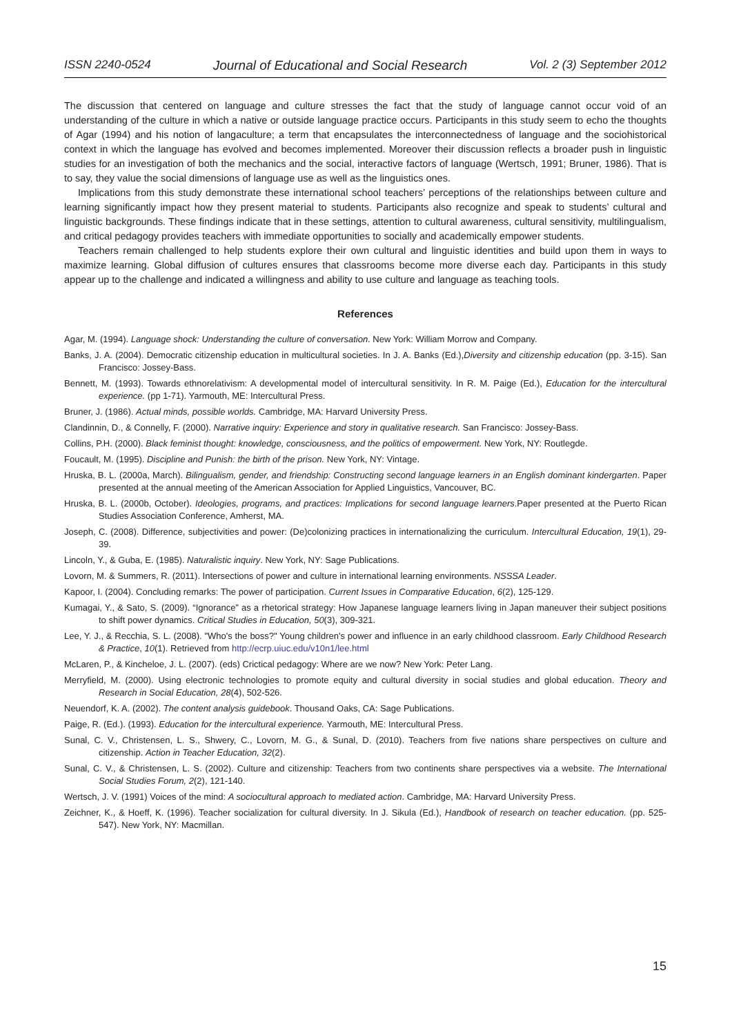ISSN 2240-0524 Journal of Educational and Social Research Vol. 2 (3) September 2012
The discussion that centered on language and culture stresses the fact that the study of language cannot occur void of an understanding of the culture in which a native or outside language practice occurs. Participants in this study seem to echo the thoughts of Agar (1994) and his notion of langaculture; a term that encapsulates the interconnectedness of language and the sociohistorical context in which the language has evolved and becomes implemented. Moreover their discussion reflects a broader push in linguistic studies for an investigation of both the mechanics and the social, interactive factors of language (Wertsch, 1991; Bruner, 1986). That is to say, they value the social dimensions of language use as well as the linguistics ones.
Implications from this study demonstrate these international school teachers’ perceptions of the relationships between culture and learning significantly impact how they present material to students. Participants also recognize and speak to students’ cultural and linguistic backgrounds. These findings indicate that in these settings, attention to cultural awareness, cultural sensitivity, multilingualism, and critical pedagogy provides teachers with immediate opportunities to socially and academically empower students.
Teachers remain challenged to help students explore their own cultural and linguistic identities and build upon them in ways to maximize learning. Global diffusion of cultures ensures that classrooms become more diverse each day. Participants in this study appear up to the challenge and indicated a willingness and ability to use culture and language as teaching tools.
References
Agar, M. (1994). Language shock: Understanding the culture of conversation. New York: William Morrow and Company.
Banks, J. A. (2004). Democratic citizenship education in multicultural societies. In J. A. Banks (Ed.),Diversity and citizenship education (pp. 3-15). San Francisco: Jossey-Bass.
Bennett, M. (1993). Towards ethnorelativism: A developmental model of intercultural sensitivity. In R. M. Paige (Ed.), Education for the intercultural experience. (pp 1-71). Yarmouth, ME: Intercultural Press.
Bruner, J. (1986). Actual minds, possible worlds. Cambridge, MA: Harvard University Press.
Clandinnin, D., & Connelly, F. (2000). Narrative inquiry: Experience and story in qualitative research. San Francisco: Jossey-Bass.
Collins, P.H. (2000). Black feminist thought: knowledge, consciousness, and the politics of empowerment. New York, NY: Routlegde.
Foucault, M. (1995). Discipline and Punish: the birth of the prison. New York, NY: Vintage.
Hruska, B. L. (2000a, March). Bilingualism, gender, and friendship: Constructing second language learners in an English dominant kindergarten. Paper presented at the annual meeting of the American Association for Applied Linguistics, Vancouver, BC.
Hruska, B. L. (2000b, October). Ideologies, programs, and practices: Implications for second language learners.Paper presented at the Puerto Rican Studies Association Conference, Amherst, MA.
Joseph, C. (2008). Difference, subjectivities and power: (De)colonizing practices in internationalizing the curriculum. Intercultural Education, 19(1), 29-39.
Lincoln, Y., & Guba, E. (1985). Naturalistic inquiry. New York, NY: Sage Publications.
Lovorn, M. & Summers, R. (2011). Intersections of power and culture in international learning environments. NSSSA Leader.
Kapoor, I. (2004). Concluding remarks: The power of participation. Current Issues in Comparative Education, 6(2), 125-129.
Kumagai, Y., & Sato, S. (2009). “Ignorance” as a rhetorical strategy: How Japanese language learners living in Japan maneuver their subject positions to shift power dynamics. Critical Studies in Education, 50(3), 309-321.
Lee, Y. J., & Recchia, S. L. (2008). "Who's the boss?" Young children's power and influence in an early childhood classroom. Early Childhood Research & Practice, 10(1). Retrieved from http://ecrp.uiuc.edu/v10n1/lee.html
McLaren, P., & Kincheloe, J. L. (2007). (eds) Crictical pedagogy: Where are we now? New York: Peter Lang.
Merryfield, M. (2000). Using electronic technologies to promote equity and cultural diversity in social studies and global education. Theory and Research in Social Education, 28(4), 502-526.
Neuendorf, K. A. (2002). The content analysis guidebook. Thousand Oaks, CA: Sage Publications.
Paige, R. (Ed.). (1993). Education for the intercultural experience. Yarmouth, ME: Intercultural Press.
Sunal, C. V., Christensen, L. S., Shwery, C., Lovorn, M. G., & Sunal, D. (2010). Teachers from five nations share perspectives on culture and citizenship. Action in Teacher Education, 32(2).
Sunal, C. V., & Christensen, L. S. (2002). Culture and citizenship: Teachers from two continents share perspectives via a website. The International Social Studies Forum, 2(2), 121-140.
Wertsch, J. V. (1991) Voices of the mind: A sociocultural approach to mediated action. Cambridge, MA: Harvard University Press.
Zeichner, K., & Hoeff, K. (1996). Teacher socialization for cultural diversity. In J. Sikula (Ed.), Handbook of research on teacher education. (pp. 525-547). New York, NY: Macmillan.
15